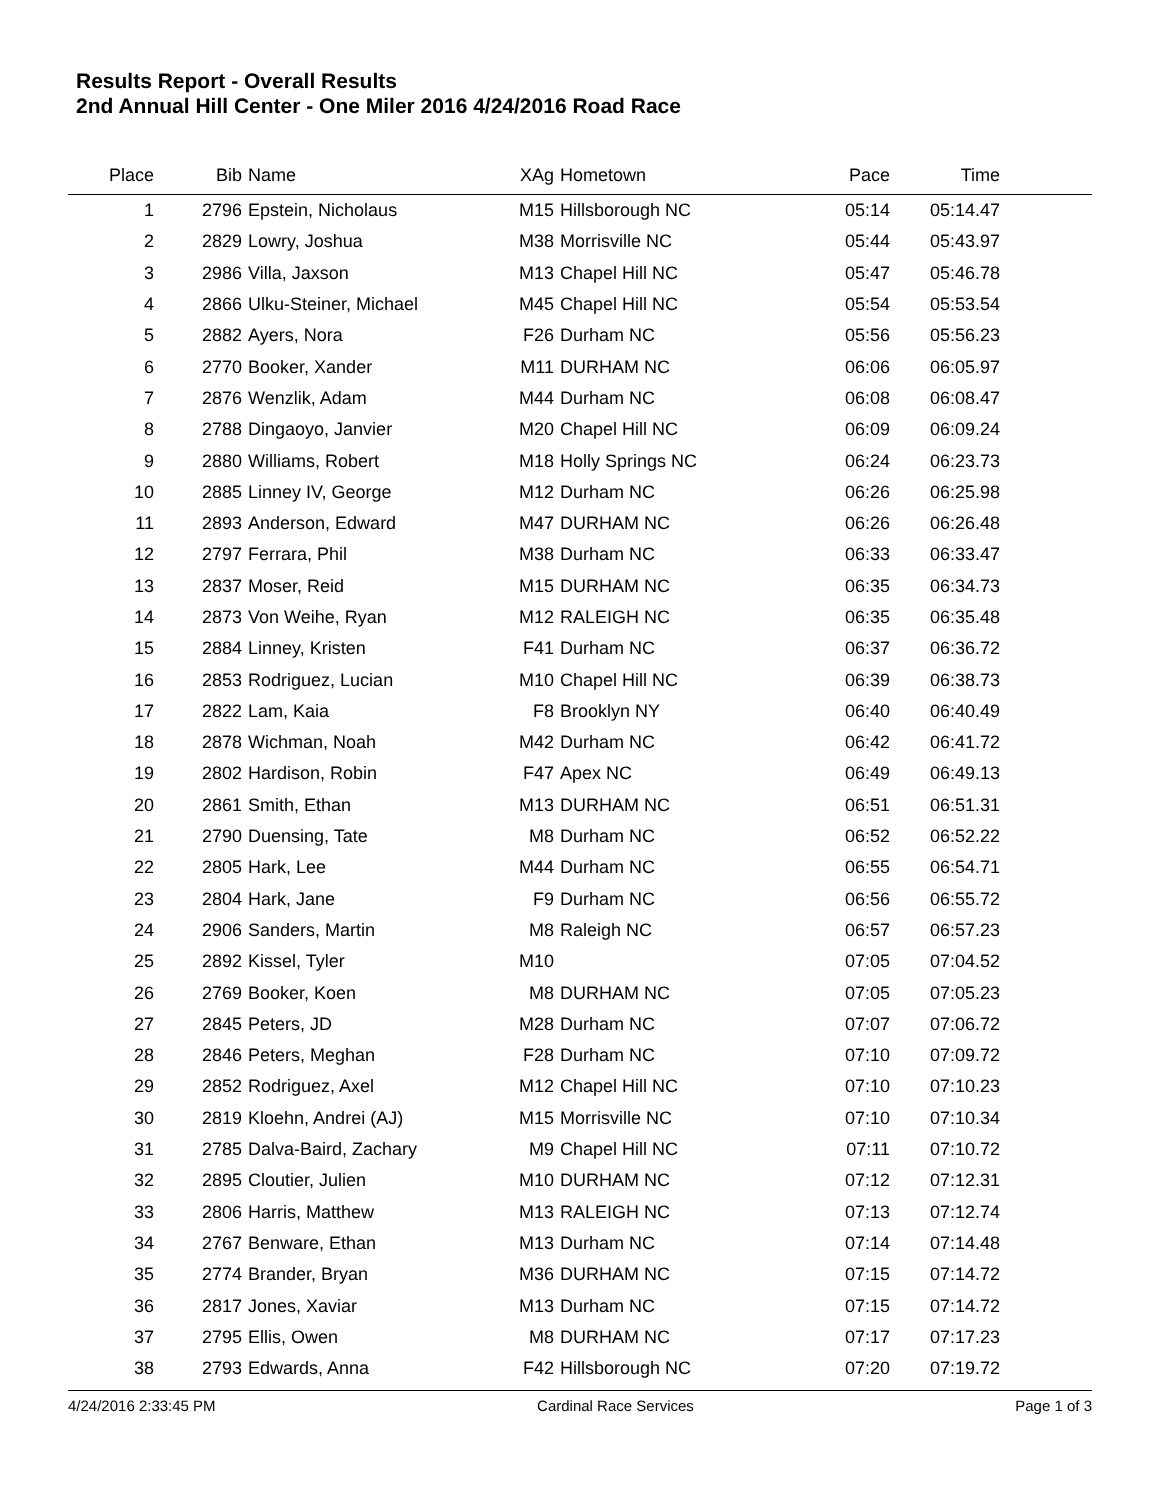Results Report - Overall Results
2nd Annual Hill Center - One Miler 2016 4/24/2016 Road Race
| Place | Bib | Name | XAg | Hometown | Pace | Time | |
| --- | --- | --- | --- | --- | --- | --- | --- |
| 1 | 2796 | Epstein, Nicholaus | M15 | Hillsborough NC | 05:14 | 05:14.47 | |
| 2 | 2829 | Lowry, Joshua | M38 | Morrisville NC | 05:44 | 05:43.97 | |
| 3 | 2986 | Villa, Jaxson | M13 | Chapel Hill NC | 05:47 | 05:46.78 | |
| 4 | 2866 | Ulku-Steiner, Michael | M45 | Chapel Hill NC | 05:54 | 05:53.54 | |
| 5 | 2882 | Ayers, Nora | F26 | Durham NC | 05:56 | 05:56.23 | |
| 6 | 2770 | Booker, Xander | M11 | DURHAM NC | 06:06 | 06:05.97 | |
| 7 | 2876 | Wenzlik, Adam | M44 | Durham NC | 06:08 | 06:08.47 | |
| 8 | 2788 | Dingaoyo, Janvier | M20 | Chapel Hill NC | 06:09 | 06:09.24 | |
| 9 | 2880 | Williams, Robert | M18 | Holly Springs NC | 06:24 | 06:23.73 | |
| 10 | 2885 | Linney IV, George | M12 | Durham NC | 06:26 | 06:25.98 | |
| 11 | 2893 | Anderson, Edward | M47 | DURHAM NC | 06:26 | 06:26.48 | |
| 12 | 2797 | Ferrara, Phil | M38 | Durham NC | 06:33 | 06:33.47 | |
| 13 | 2837 | Moser, Reid | M15 | DURHAM NC | 06:35 | 06:34.73 | |
| 14 | 2873 | Von Weihe, Ryan | M12 | RALEIGH NC | 06:35 | 06:35.48 | |
| 15 | 2884 | Linney, Kristen | F41 | Durham NC | 06:37 | 06:36.72 | |
| 16 | 2853 | Rodriguez, Lucian | M10 | Chapel Hill NC | 06:39 | 06:38.73 | |
| 17 | 2822 | Lam, Kaia | F8 | Brooklyn NY | 06:40 | 06:40.49 | |
| 18 | 2878 | Wichman, Noah | M42 | Durham NC | 06:42 | 06:41.72 | |
| 19 | 2802 | Hardison, Robin | F47 | Apex NC | 06:49 | 06:49.13 | |
| 20 | 2861 | Smith, Ethan | M13 | DURHAM NC | 06:51 | 06:51.31 | |
| 21 | 2790 | Duensing, Tate | M8 | Durham NC | 06:52 | 06:52.22 | |
| 22 | 2805 | Hark, Lee | M44 | Durham NC | 06:55 | 06:54.71 | |
| 23 | 2804 | Hark, Jane | F9 | Durham NC | 06:56 | 06:55.72 | |
| 24 | 2906 | Sanders, Martin | M8 | Raleigh NC | 06:57 | 06:57.23 | |
| 25 | 2892 | Kissel, Tyler | M10 | | 07:05 | 07:04.52 | |
| 26 | 2769 | Booker, Koen | M8 | DURHAM NC | 07:05 | 07:05.23 | |
| 27 | 2845 | Peters, JD | M28 | Durham NC | 07:07 | 07:06.72 | |
| 28 | 2846 | Peters, Meghan | F28 | Durham NC | 07:10 | 07:09.72 | |
| 29 | 2852 | Rodriguez, Axel | M12 | Chapel Hill NC | 07:10 | 07:10.23 | |
| 30 | 2819 | Kloehn, Andrei (AJ) | M15 | Morrisville NC | 07:10 | 07:10.34 | |
| 31 | 2785 | Dalva-Baird, Zachary | M9 | Chapel Hill NC | 07:11 | 07:10.72 | |
| 32 | 2895 | Cloutier, Julien | M10 | DURHAM NC | 07:12 | 07:12.31 | |
| 33 | 2806 | Harris, Matthew | M13 | RALEIGH NC | 07:13 | 07:12.74 | |
| 34 | 2767 | Benware, Ethan | M13 | Durham NC | 07:14 | 07:14.48 | |
| 35 | 2774 | Brander, Bryan | M36 | DURHAM NC | 07:15 | 07:14.72 | |
| 36 | 2817 | Jones, Xaviar | M13 | Durham NC | 07:15 | 07:14.72 | |
| 37 | 2795 | Ellis, Owen | M8 | DURHAM NC | 07:17 | 07:17.23 | |
| 38 | 2793 | Edwards, Anna | F42 | Hillsborough NC | 07:20 | 07:19.72 | |
4/24/2016 2:33:45 PM Cardinal Race Services Page 1 of 3